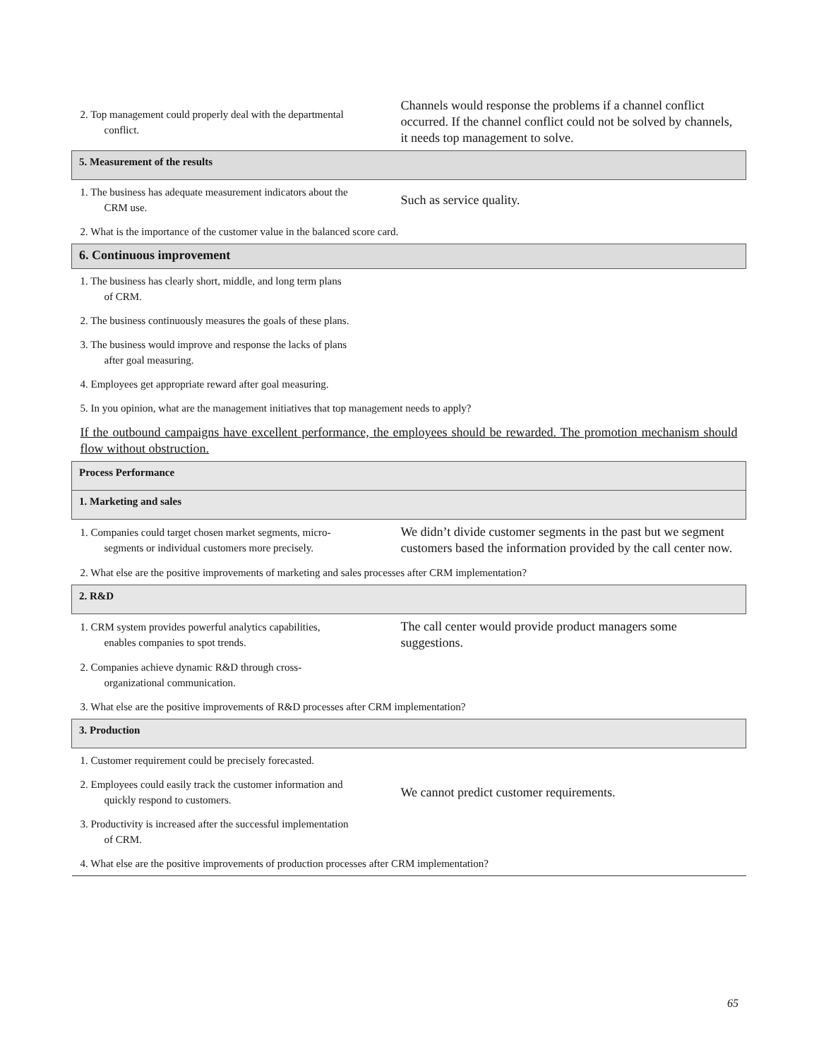| 2. Top management could properly deal with the departmental conflict. | Channels would response the problems if a channel conflict occurred. If the channel conflict could not be solved by channels, it needs top management to solve. |
| 5. Measurement of the results | |
| 1. The business has adequate measurement indicators about the CRM use. | Such as service quality. |
| 2. What is the importance of the customer value in the balanced score card. | |
| 6. Continuous improvement | |
| 1. The business has clearly short, middle, and long term plans of CRM. | |
| 2. The business continuously measures the goals of these plans. | |
| 3. The business would improve and response the lacks of plans after goal measuring. | |
| 4. Employees get appropriate reward after goal measuring. | |
| 5. In you opinion, what are the management initiatives that top management needs to apply? | |
| If the outbound campaigns have excellent performance, the employees should be rewarded. The promotion mechanism should flow without obstruction. | |
| Process Performance | |
| 1. Marketing and sales | |
| 1. Companies could target chosen market segments, micro- segments or individual customers more precisely. | We didn’t divide customer segments in the past but we segment customers based the information provided by the call center now. |
| 2. What else are the positive improvements of marketing and sales processes after CRM implementation? | |
| 2. R&D | |
| 1. CRM system provides powerful analytics capabilities, enables companies to spot trends. | The call center would provide product managers some suggestions. |
| 2. Companies achieve dynamic R&D through cross- organizational communication. | |
| 3. What else are the positive improvements of R&D processes after CRM implementation? | |
| 3. Production | |
| 1. Customer requirement could be precisely forecasted. | |
| 2. Employees could easily track the customer information and quickly respond to customers. | We cannot predict customer requirements. |
| 3. Productivity is increased after the successful implementation of CRM. | |
| 4. What else are the positive improvements of production processes after CRM implementation? | |
65